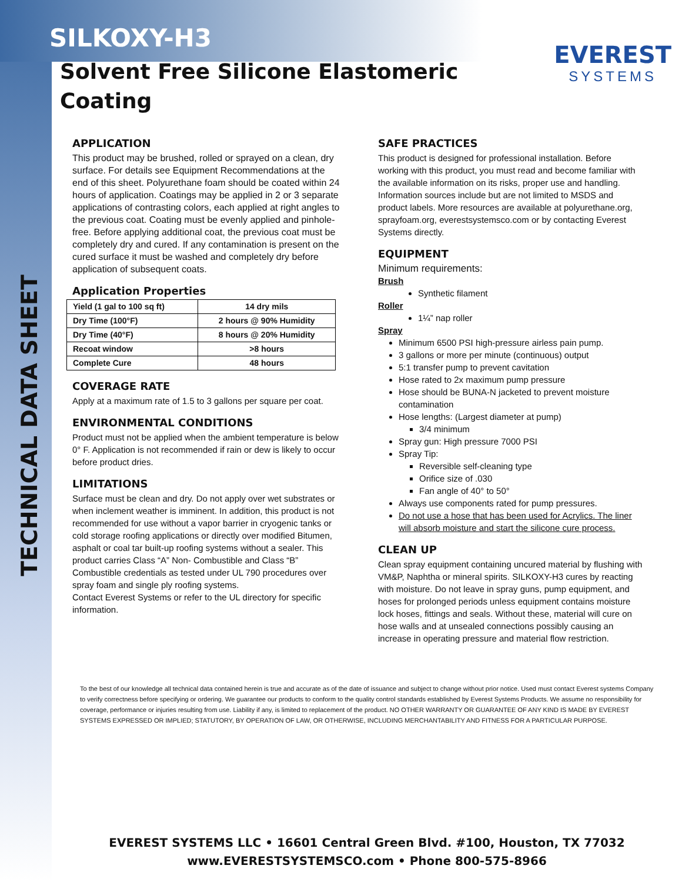TECHNICAL DATA SHEET
SILKOXY-H3
Solvent Free Silicone Elastomeric Coating
EVEREST
SYSTEMS
APPLICATION
This product may be brushed, rolled or sprayed on a clean, dry surface. For details see Equipment Recommendations at the end of this sheet. Polyurethane foam should be coated within 24 hours of application. Coatings may be applied in 2 or 3 separate applications of contrasting colors, each applied at right angles to the previous coat. Coating must be evenly applied and pinhole-free. Before applying additional coat, the previous coat must be completely dry and cured. If any contamination is present on the cured surface it must be washed and completely dry before application of subsequent coats.
Application Properties
| Yield (1 gal to 100 sq ft) | 14 dry mils |
| Dry Time (100°F) | 2 hours @ 90% Humidity |
| Dry Time (40°F) | 8 hours @ 20% Humidity |
| Recoat window | >8 hours |
| Complete Cure | 48 hours |
COVERAGE RATE
Apply at a maximum rate of 1.5 to 3 gallons per square per coat.
ENVIRONMENTAL CONDITIONS
Product must not be applied when the ambient temperature is below 0° F. Application is not recommended if rain or dew is likely to occur before product dries.
LIMITATIONS
Surface must be clean and dry. Do not apply over wet substrates or when inclement weather is imminent. In addition, this product is not recommended for use without a vapor barrier in cryogenic tanks or cold storage roofing applications or directly over modified Bitumen, asphalt or coal tar built-up roofing systems without a sealer. This product carries Class “A” Non- Combustible and Class “B” Combustible credentials as tested under UL 790 procedures over spray foam and single ply roofing systems.
Contact Everest Systems or refer to the UL directory for specific information.
SAFE PRACTICES
This product is designed for professional installation. Before working with this product, you must read and become familiar with the available information on its risks, proper use and handling. Information sources include but are not limited to MSDS and product labels. More resources are available at polyurethane.org, sprayfoam.org, everestsystemsco.com or by contacting Everest Systems directly.
EQUIPMENT
Minimum requirements:
Brush
Synthetic filament
Roller
1¼” nap roller
Spray
Minimum 6500 PSI high-pressure airless pain pump.
3 gallons or more per minute (continuous) output
5:1 transfer pump to prevent cavitation
Hose rated to 2x maximum pump pressure
Hose should be BUNA-N jacketed to prevent moisture contamination
Hose lengths: (Largest diameter at pump)
3/4 minimum
Spray gun: High pressure 7000 PSI
Spray Tip:
Reversible self-cleaning type
Orifice size of .030
Fan angle of 40° to 50°
Always use components rated for pump pressures.
Do not use a hose that has been used for Acrylics. The liner will absorb moisture and start the silicone cure process.
CLEAN UP
Clean spray equipment containing uncured material by flushing with VM&P, Naphtha or mineral spirits. SILKOXY-H3 cures by reacting with moisture. Do not leave in spray guns, pump equipment, and hoses for prolonged periods unless equipment contains moisture lock hoses, fittings and seals. Without these, material will cure on hose walls and at unsealed connections possibly causing an increase in operating pressure and material flow restriction.
To the best of our knowledge all technical data contained herein is true and accurate as of the date of issuance and subject to change without prior notice. Used must contact Everest systems Company to verify correctness before specifying or ordering. We guarantee our products to conform to the quality control standards established by Everest Systems Products. We assume no responsibility for coverage, performance or injuries resulting from use. Liability if any, is limited to replacement of the product. NO OTHER WARRANTY OR GUARANTEE OF ANY KIND IS MADE BY EVEREST SYSTEMS EXPRESSED OR IMPLIED; STATUTORY, BY OPERATION OF LAW, OR OTHERWISE, INCLUDING MERCHANTABILITY AND FITNESS FOR A PARTICULAR PURPOSE.
EVEREST SYSTEMS LLC • 16601 Central Green Blvd. #100, Houston, TX 77032
www.EVERESTSYSTEMSCO.com • Phone 800-575-8966